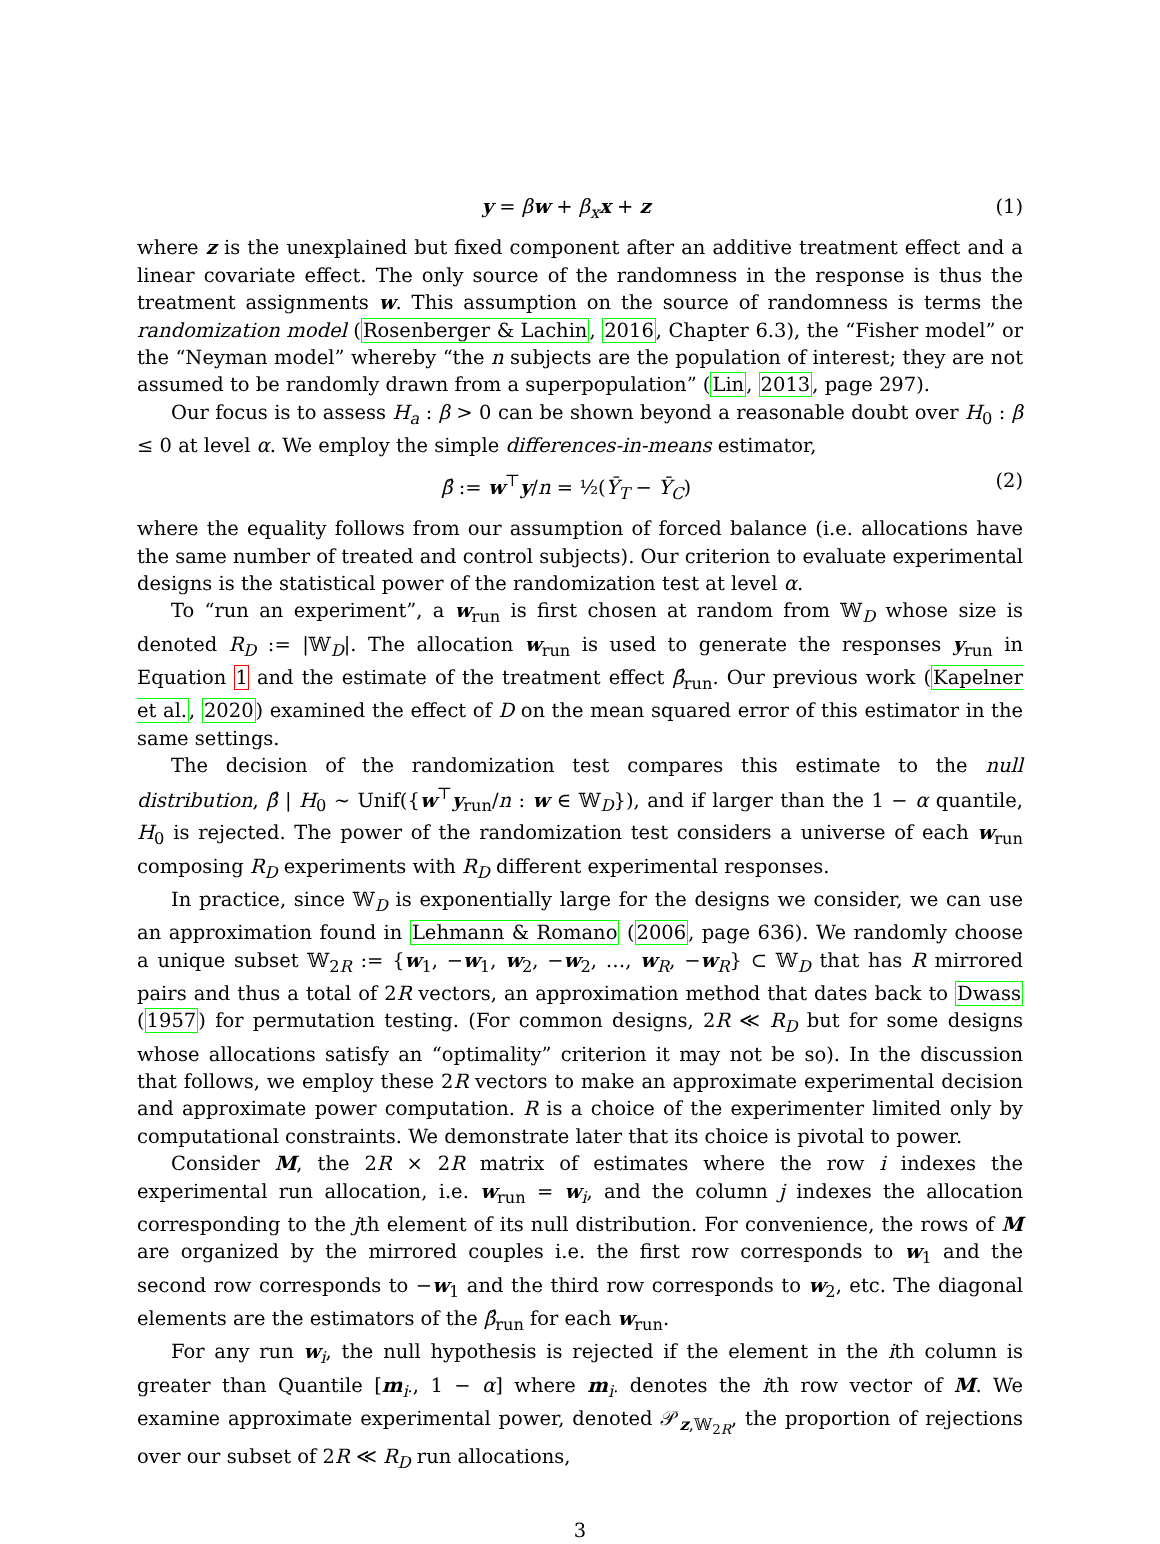y = βw + β<sub>x</sub> x + z (1)
where z is the unexplained but fixed component after an additive treatment effect and a linear covariate effect. The only source of the randomness in the response is thus the treatment assignments w. This assumption on the source of randomness is terms the randomization model (Rosenberger & Lachin, 2016, Chapter 6.3), the “Fisher model” or the “Neyman model” whereby “the n subjects are the population of interest; they are not assumed to be randomly drawn from a superpopulation” (Lin, 2013, page 297).
Our focus is to assess H<sub>a</sub> : β > 0 can be shown beyond a reasonable doubt over H<sub>0</sub> : β ≤ 0 at level α. We employ the simple differences-in-means estimator,
β̂ := w<sup>⊤</sup>y/n = ½(Ȳ<sub>T</sub> − Ȳ<sub>C</sub>) (2)
where the equality follows from our assumption of forced balance (i.e. allocations have the same number of treated and control subjects). Our criterion to evaluate experimental designs is the statistical power of the randomization test at level α.
To “run an experiment”, a w<sub>run</sub> is first chosen at random from 𝕎<sub>D</sub> whose size is denoted R<sub>D</sub> := |𝕎<sub>D</sub>|. The allocation w<sub>run</sub> is used to generate the responses y<sub>run</sub> in Equation 1 and the estimate of the treatment effect β̂<sub>run</sub>. Our previous work (Kapelner et al., 2020) examined the effect of D on the mean squared error of this estimator in the same settings.
The decision of the randomization test compares this estimate to the null distribution, β̂ | H<sub>0</sub> ∼ Unif({w<sup>⊤</sup>y<sub>run</sub>/n : w ∈ 𝕎<sub>D</sub>}), and if larger than the 1 − α quantile, H<sub>0</sub> is rejected. The power of the randomization test considers a universe of each w<sub>run</sub> composing R<sub>D</sub> experiments with R<sub>D</sub> different experimental responses.
In practice, since 𝕎<sub>D</sub> is exponentially large for the designs we consider, we can use an approximation found in Lehmann & Romano (2006, page 636). We randomly choose a unique subset 𝕎<sub>2R</sub> := {w<sub>1</sub>, −w<sub>1</sub>, w<sub>2</sub>, −w<sub>2</sub>, …, w<sub>R</sub>, −w<sub>R</sub>} ⊂ 𝕎<sub>D</sub> that has R mirrored pairs and thus a total of 2R vectors, an approximation method that dates back to Dwass (1957) for permutation testing. (For common designs, 2R ≪ R<sub>D</sub> but for some designs whose allocations satisfy an “optimality” criterion it may not be so). In the discussion that follows, we employ these 2R vectors to make an approximate experimental decision and approximate power computation. R is a choice of the experimenter limited only by computational constraints. We demonstrate later that its choice is pivotal to power.
Consider M, the 2R × 2R matrix of estimates where the row i indexes the experimental run allocation, i.e. w<sub>run</sub> = w<sub>i</sub>, and the column j indexes the allocation corresponding to the jth element of its null distribution. For convenience, the rows of M are organized by the mirrored couples i.e. the first row corresponds to w<sub>1</sub> and the second row corresponds to −w<sub>1</sub> and the third row corresponds to w<sub>2</sub>, etc. The diagonal elements are the estimators of the β̂<sub>run</sub> for each w<sub>run</sub>.
For any run w<sub>i</sub>, the null hypothesis is rejected if the element in the ith column is greater than Quantile [m<sub>i·</sub>, 1 − α] where m<sub>i·</sub> denotes the ith row vector of M. We examine approximate experimental power, denoted 𝒫<sub>z,𝕎<sub>2R</sub></sub>, the proportion of rejections over our subset of 2R ≪ R<sub>D</sub> run allocations,
3